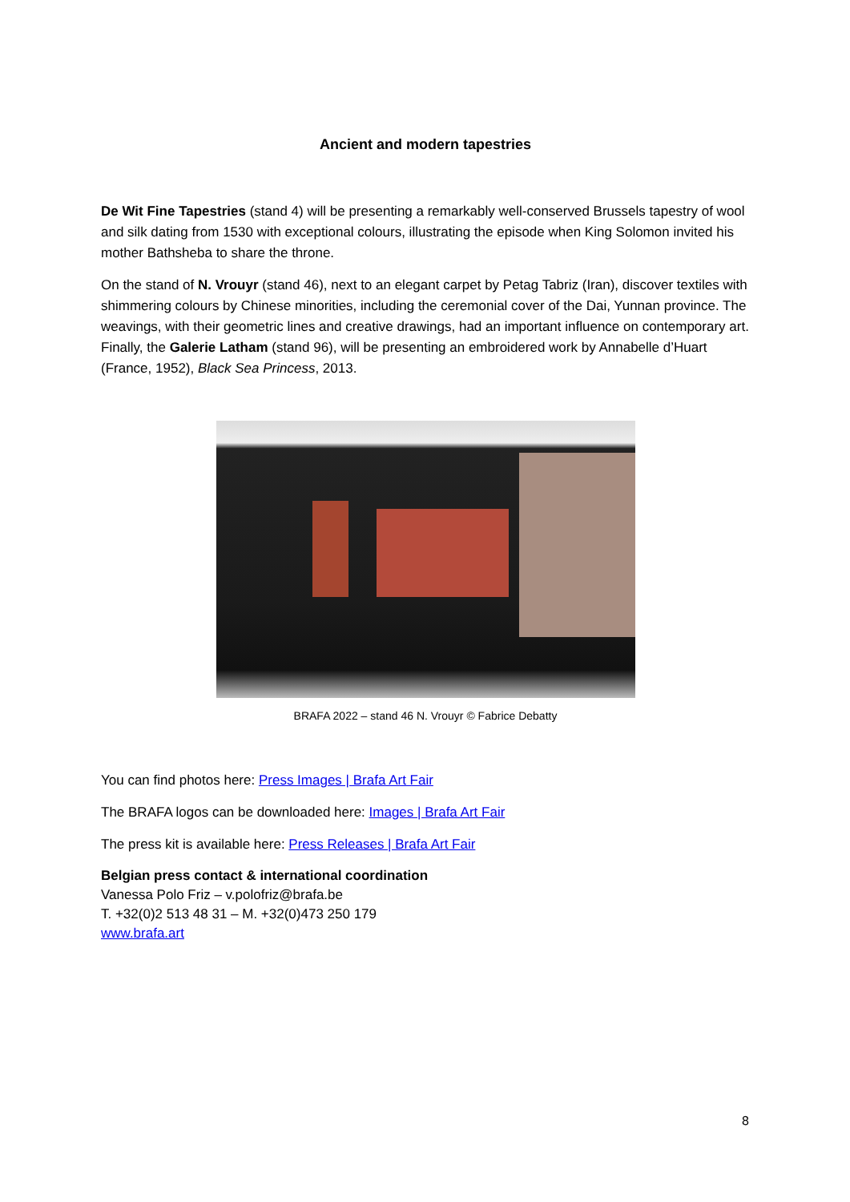Ancient and modern tapestries
De Wit Fine Tapestries (stand 4) will be presenting a remarkably well-conserved Brussels tapestry of wool and silk dating from 1530 with exceptional colours, illustrating the episode when King Solomon invited his mother Bathsheba to share the throne.
On the stand of N. Vrouyr (stand 46), next to an elegant carpet by Petag Tabriz (Iran), discover textiles with shimmering colours by Chinese minorities, including the ceremonial cover of the Dai, Yunnan province. The weavings, with their geometric lines and creative drawings, had an important influence on contemporary art. Finally, the Galerie Latham (stand 96), will be presenting an embroidered work by Annabelle d’Huart (France, 1952), Black Sea Princess, 2013.
BRAFA 2022 – stand 46 N. Vrouyr © Fabrice Debatty
You can find photos here: Press Images | Brafa Art Fair
The BRAFA logos can be downloaded here: Images | Brafa Art Fair
The press kit is available here: Press Releases | Brafa Art Fair
Belgian press contact & international coordination
Vanessa Polo Friz – v.polofriz@brafa.be
T. +32(0)2 513 48 31 – M. +32(0)473 250 179
www.brafa.art
8